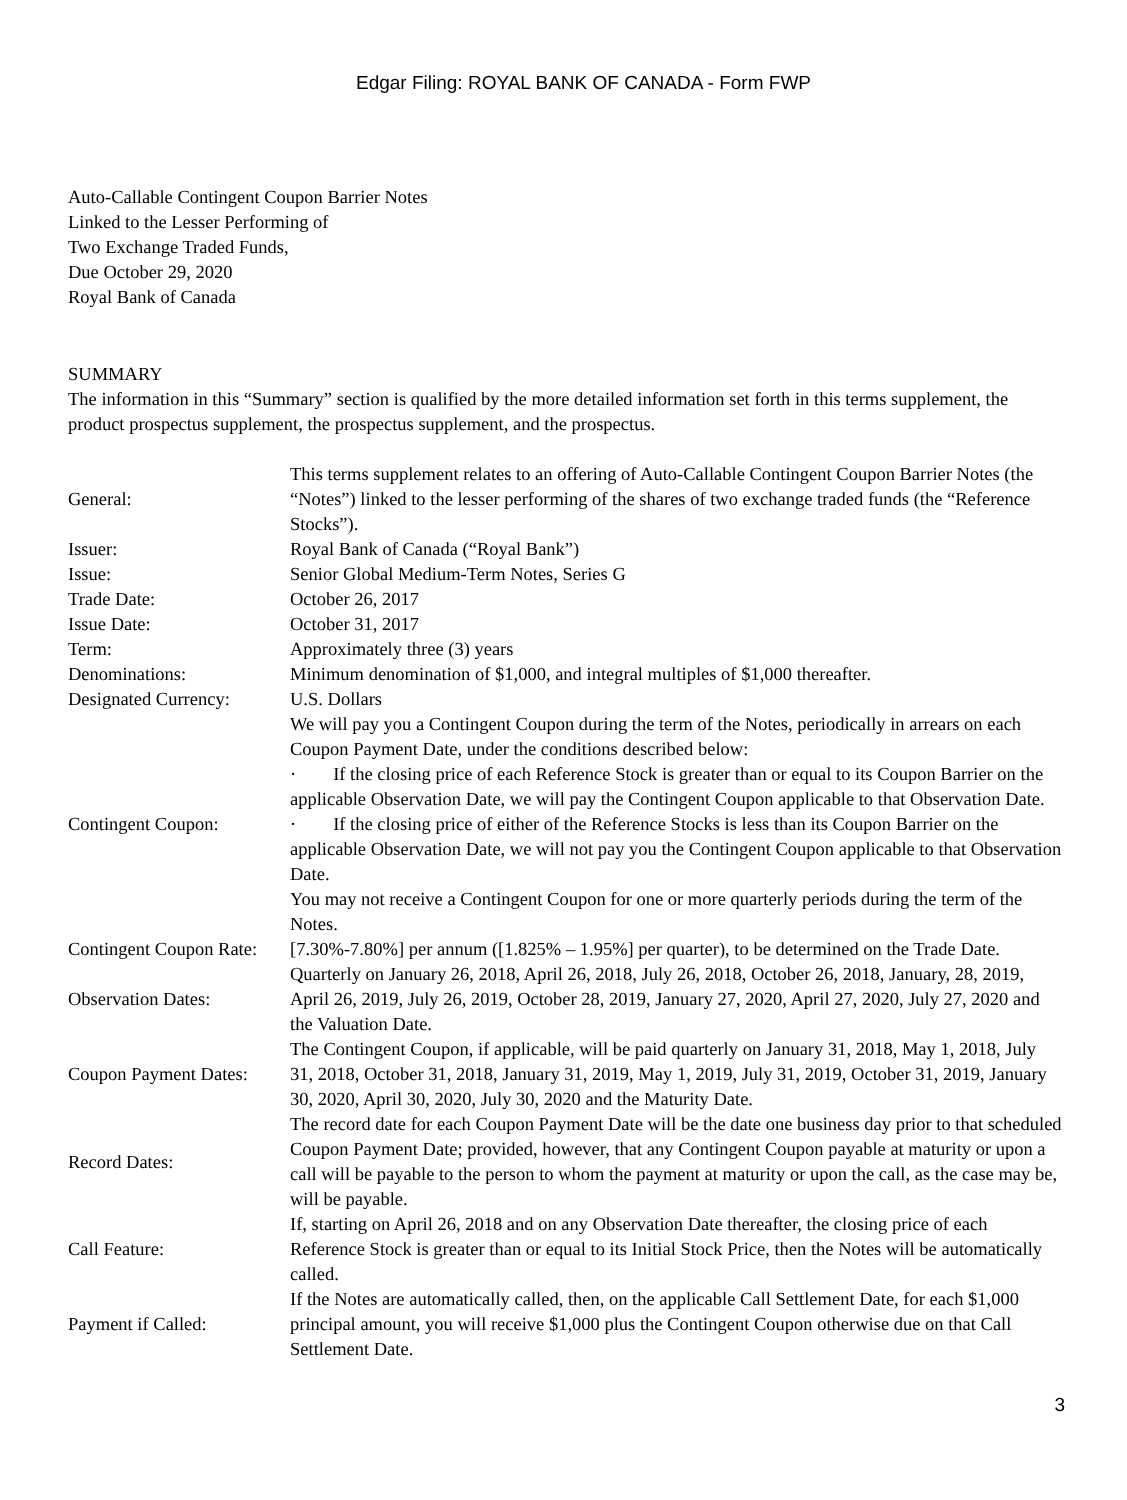Edgar Filing: ROYAL BANK OF CANADA - Form FWP
Auto-Callable Contingent Coupon Barrier Notes
Linked to the Lesser Performing of
Two Exchange Traded Funds,
Due October 29, 2020
Royal Bank of Canada
SUMMARY
The information in this “Summary” section is qualified by the more detailed information set forth in this terms supplement, the product prospectus supplement, the prospectus supplement, and the prospectus.
| General: | This terms supplement relates to an offering of Auto-Callable Contingent Coupon Barrier Notes (the “Notes”) linked to the lesser performing of the shares of two exchange traded funds (the “Reference Stocks”). |
| Issuer: | Royal Bank of Canada (“Royal Bank”) |
| Issue: | Senior Global Medium-Term Notes, Series G |
| Trade Date: | October 26, 2017 |
| Issue Date: | October 31, 2017 |
| Term: | Approximately three (3) years |
| Denominations: | Minimum denomination of $1,000, and integral multiples of $1,000 thereafter. |
| Designated Currency: | U.S. Dollars |
| Contingent Coupon: | We will pay you a Contingent Coupon during the term of the Notes, periodically in arrears on each Coupon Payment Date, under the conditions described below: · If the closing price of each Reference Stock is greater than or equal to its Coupon Barrier on the applicable Observation Date, we will pay the Contingent Coupon applicable to that Observation Date. · If the closing price of either of the Reference Stocks is less than its Coupon Barrier on the applicable Observation Date, we will not pay you the Contingent Coupon applicable to that Observation Date. You may not receive a Contingent Coupon for one or more quarterly periods during the term of the Notes. |
| Contingent Coupon Rate: | [7.30%-7.80%] per annum ([1.825% – 1.95%] per quarter), to be determined on the Trade Date. |
| Observation Dates: | Quarterly on January 26, 2018, April 26, 2018, July 26, 2018, October 26, 2018, January, 28, 2019, April 26, 2019, July 26, 2019, October 28, 2019, January 27, 2020, April 27, 2020, July 27, 2020 and the Valuation Date. |
| Coupon Payment Dates: | The Contingent Coupon, if applicable, will be paid quarterly on January 31, 2018, May 1, 2018, July 31, 2018, October 31, 2018, January 31, 2019, May 1, 2019, July 31, 2019, October 31, 2019, January 30, 2020, April 30, 2020, July 30, 2020 and the Maturity Date. |
| Record Dates: | The record date for each Coupon Payment Date will be the date one business day prior to that scheduled Coupon Payment Date; provided, however, that any Contingent Coupon payable at maturity or upon a call will be payable to the person to whom the payment at maturity or upon the call, as the case may be, will be payable. |
| Call Feature: | If, starting on April 26, 2018 and on any Observation Date thereafter, the closing price of each Reference Stock is greater than or equal to its Initial Stock Price, then the Notes will be automatically called. |
| Payment if Called: | If the Notes are automatically called, then, on the applicable Call Settlement Date, for each $1,000 principal amount, you will receive $1,000 plus the Contingent Coupon otherwise due on that Call Settlement Date. |
3